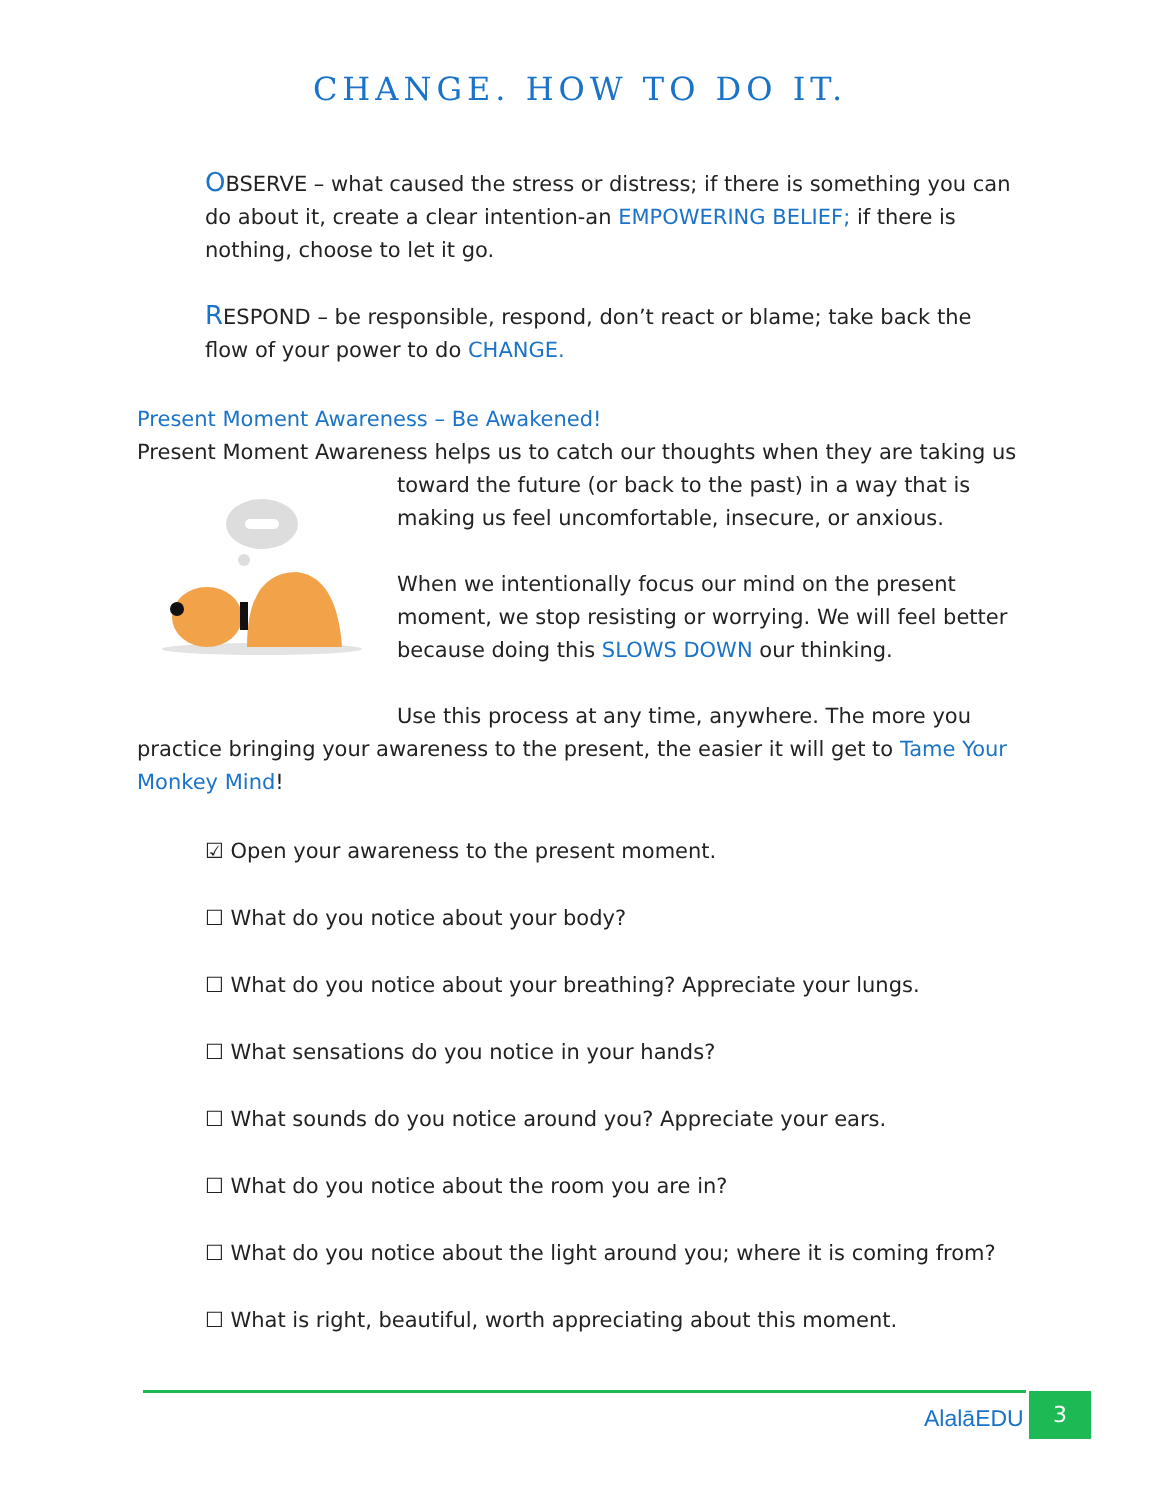CHANGE. HOW TO DO IT.
OBSERVE – what caused the stress or distress; if there is something you can do about it, create a clear intention-an EMPOWERING BELIEF; if there is nothing, choose to let it go.
RESPOND – be responsible, respond, don’t react or blame; take back the flow of your power to do CHANGE.
Present Moment Awareness – Be Awakened!
Present Moment Awareness helps us to catch our thoughts when they are taking us
toward the future (or back to the past) in a way that is making us feel uncomfortable, insecure, or anxious.
When we intentionally focus our mind on the present moment, we stop resisting or worrying. We will feel better because doing this SLOWS DOWN our thinking.
Use this process at any time, anywhere. The more you
practice bringing your awareness to the present, the easier it will get to Tame Your Monkey Mind!
☑ Open your awareness to the present moment.
☐ What do you notice about your body?
☐ What do you notice about your breathing? Appreciate your lungs.
☐ What sensations do you notice in your hands?
☐ What sounds do you notice around you? Appreciate your ears.
☐ What do you notice about the room you are in?
☐ What do you notice about the light around you; where it is coming from?
☐ What is right, beautiful, worth appreciating about this moment.
AlalāEDU
3